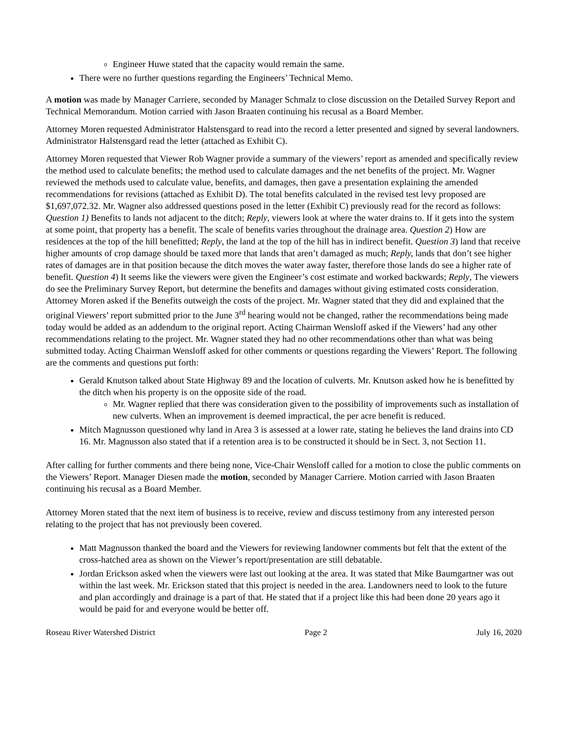Engineer Huwe stated that the capacity would remain the same.
There were no further questions regarding the Engineers’ Technical Memo.
A motion was made by Manager Carriere, seconded by Manager Schmalz to close discussion on the Detailed Survey Report and Technical Memorandum. Motion carried with Jason Braaten continuing his recusal as a Board Member.
Attorney Moren requested Administrator Halstensgard to read into the record a letter presented and signed by several landowners. Administrator Halstensgard read the letter (attached as Exhibit C).
Attorney Moren requested that Viewer Rob Wagner provide a summary of the viewers’ report as amended and specifically review the method used to calculate benefits; the method used to calculate damages and the net benefits of the project. Mr. Wagner reviewed the methods used to calculate value, benefits, and damages, then gave a presentation explaining the amended recommendations for revisions (attached as Exhibit D). The total benefits calculated in the revised test levy proposed are $1,697,072.32. Mr. Wagner also addressed questions posed in the letter (Exhibit C) previously read for the record as follows: Question 1) Benefits to lands not adjacent to the ditch; Reply, viewers look at where the water drains to. If it gets into the system at some point, that property has a benefit. The scale of benefits varies throughout the drainage area. Question 2) How are residences at the top of the hill benefitted; Reply, the land at the top of the hill has in indirect benefit. Question 3) land that receive higher amounts of crop damage should be taxed more that lands that aren’t damaged as much; Reply, lands that don’t see higher rates of damages are in that position because the ditch moves the water away faster, therefore those lands do see a higher rate of benefit. Question 4) It seems like the viewers were given the Engineer’s cost estimate and worked backwards; Reply, The viewers do see the Preliminary Survey Report, but determine the benefits and damages without giving estimated costs consideration. Attorney Moren asked if the Benefits outweigh the costs of the project. Mr. Wagner stated that they did and explained that the original Viewers’ report submitted prior to the June 3<sup>rd</sup> hearing would not be changed, rather the recommendations being made today would be added as an addendum to the original report. Acting Chairman Wensloff asked if the Viewers’ had any other recommendations relating to the project. Mr. Wagner stated they had no other recommendations other than what was being submitted today. Acting Chairman Wensloff asked for other comments or questions regarding the Viewers’ Report. The following are the comments and questions put forth:
Gerald Knutson talked about State Highway 89 and the location of culverts. Mr. Knutson asked how he is benefitted by the ditch when his property is on the opposite side of the road.
Mr. Wagner replied that there was consideration given to the possibility of improvements such as installation of new culverts. When an improvement is deemed impractical, the per acre benefit is reduced.
Mitch Magnusson questioned why land in Area 3 is assessed at a lower rate, stating he believes the land drains into CD 16. Mr. Magnusson also stated that if a retention area is to be constructed it should be in Sect. 3, not Section 11.
After calling for further comments and there being none, Vice-Chair Wensloff called for a motion to close the public comments on the Viewers’ Report. Manager Diesen made the motion, seconded by Manager Carriere. Motion carried with Jason Braaten continuing his recusal as a Board Member.
Attorney Moren stated that the next item of business is to receive, review and discuss testimony from any interested person relating to the project that has not previously been covered.
Matt Magnusson thanked the board and the Viewers for reviewing landowner comments but felt that the extent of the cross-hatched area as shown on the Viewer’s report/presentation are still debatable.
Jordan Erickson asked when the viewers were last out looking at the area. It was stated that Mike Baumgartner was out within the last week. Mr. Erickson stated that this project is needed in the area. Landowners need to look to the future and plan accordingly and drainage is a part of that. He stated that if a project like this had been done 20 years ago it would be paid for and everyone would be better off.
Roseau River Watershed District Page 2 July 16, 2020